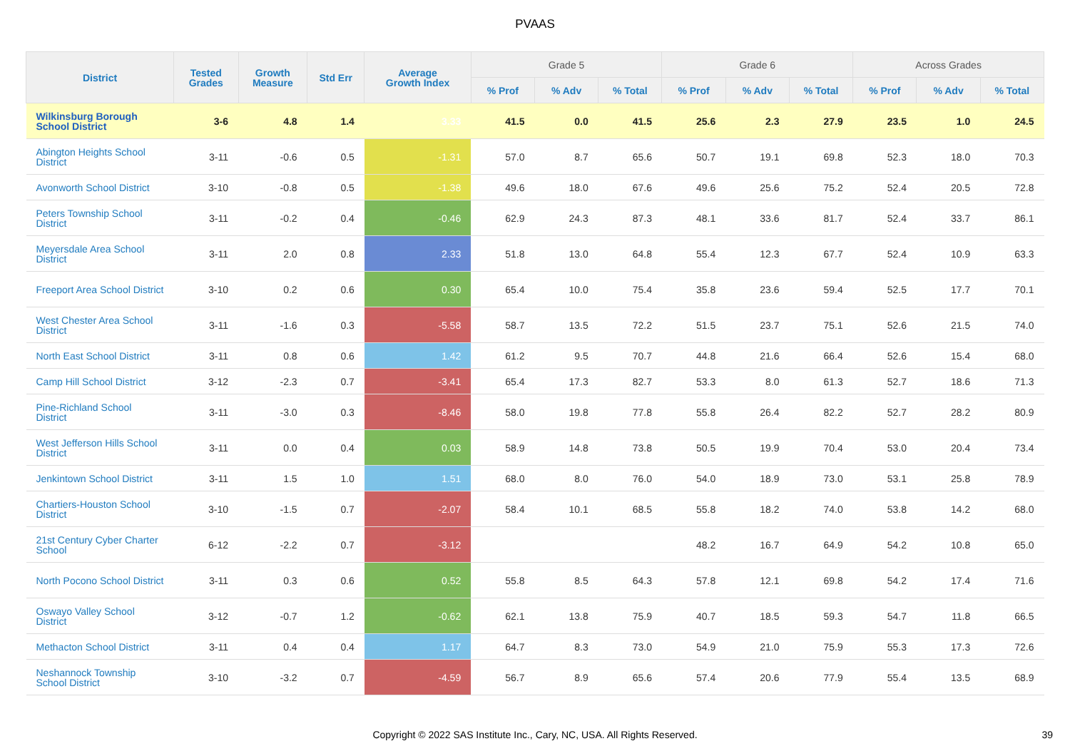PVAAS
| District | Tested Grades | Growth Measure | Std Err | Average Growth Index | Grade 5 | | | Grade 6 | | | Across Grades | | |
| --- | --- | --- | --- | --- | --- | --- | --- | --- | --- | --- | --- | --- | --- |
| | | | | | % Prof | % Adv | % Total | % Prof | % Adv | % Total | % Prof | % Adv | % Total |
| Wilkinsburg Borough School District | 3-6 | 4.8 | 1.4 | 3.33 | 41.5 | 0.0 | 41.5 | 25.6 | 2.3 | 27.9 | 23.5 | 1.0 | 24.5 |
| Abington Heights School District | 3-11 | -0.6 | 0.5 | -1.31 | 57.0 | 8.7 | 65.6 | 50.7 | 19.1 | 69.8 | 52.3 | 18.0 | 70.3 |
| Avonworth School District | 3-10 | -0.8 | 0.5 | -1.38 | 49.6 | 18.0 | 67.6 | 49.6 | 25.6 | 75.2 | 52.4 | 20.5 | 72.8 |
| Peters Township School District | 3-11 | -0.2 | 0.4 | -0.46 | 62.9 | 24.3 | 87.3 | 48.1 | 33.6 | 81.7 | 52.4 | 33.7 | 86.1 |
| Meyersdale Area School District | 3-11 | 2.0 | 0.8 | 2.33 | 51.8 | 13.0 | 64.8 | 55.4 | 12.3 | 67.7 | 52.4 | 10.9 | 63.3 |
| Freeport Area School District | 3-10 | 0.2 | 0.6 | 0.30 | 65.4 | 10.0 | 75.4 | 35.8 | 23.6 | 59.4 | 52.5 | 17.7 | 70.1 |
| West Chester Area School District | 3-11 | -1.6 | 0.3 | -5.58 | 58.7 | 13.5 | 72.2 | 51.5 | 23.7 | 75.1 | 52.6 | 21.5 | 74.0 |
| North East School District | 3-11 | 0.8 | 0.6 | 1.42 | 61.2 | 9.5 | 70.7 | 44.8 | 21.6 | 66.4 | 52.6 | 15.4 | 68.0 |
| Camp Hill School District | 3-12 | -2.3 | 0.7 | -3.41 | 65.4 | 17.3 | 82.7 | 53.3 | 8.0 | 61.3 | 52.7 | 18.6 | 71.3 |
| Pine-Richland School District | 3-11 | -3.0 | 0.3 | -8.46 | 58.0 | 19.8 | 77.8 | 55.8 | 26.4 | 82.2 | 52.7 | 28.2 | 80.9 |
| West Jefferson Hills School District | 3-11 | 0.0 | 0.4 | 0.03 | 58.9 | 14.8 | 73.8 | 50.5 | 19.9 | 70.4 | 53.0 | 20.4 | 73.4 |
| Jenkintown School District | 3-11 | 1.5 | 1.0 | 1.51 | 68.0 | 8.0 | 76.0 | 54.0 | 18.9 | 73.0 | 53.1 | 25.8 | 78.9 |
| Chartiers-Houston School District | 3-10 | -1.5 | 0.7 | -2.07 | 58.4 | 10.1 | 68.5 | 55.8 | 18.2 | 74.0 | 53.8 | 14.2 | 68.0 |
| 21st Century Cyber Charter School | 6-12 | -2.2 | 0.7 | -3.12 | | | | 48.2 | 16.7 | 64.9 | 54.2 | 10.8 | 65.0 |
| North Pocono School District | 3-11 | 0.3 | 0.6 | 0.52 | 55.8 | 8.5 | 64.3 | 57.8 | 12.1 | 69.8 | 54.2 | 17.4 | 71.6 |
| Oswayo Valley School District | 3-12 | -0.7 | 1.2 | -0.62 | 62.1 | 13.8 | 75.9 | 40.7 | 18.5 | 59.3 | 54.7 | 11.8 | 66.5 |
| Methacton School District | 3-11 | 0.4 | 0.4 | 1.17 | 64.7 | 8.3 | 73.0 | 54.9 | 21.0 | 75.9 | 55.3 | 17.3 | 72.6 |
| Neshannock Township School District | 3-10 | -3.2 | 0.7 | -4.59 | 56.7 | 8.9 | 65.6 | 57.4 | 20.6 | 77.9 | 55.4 | 13.5 | 68.9 |
Copyright © 2022 SAS Institute Inc., Cary, NC, USA. All Rights Reserved. 39